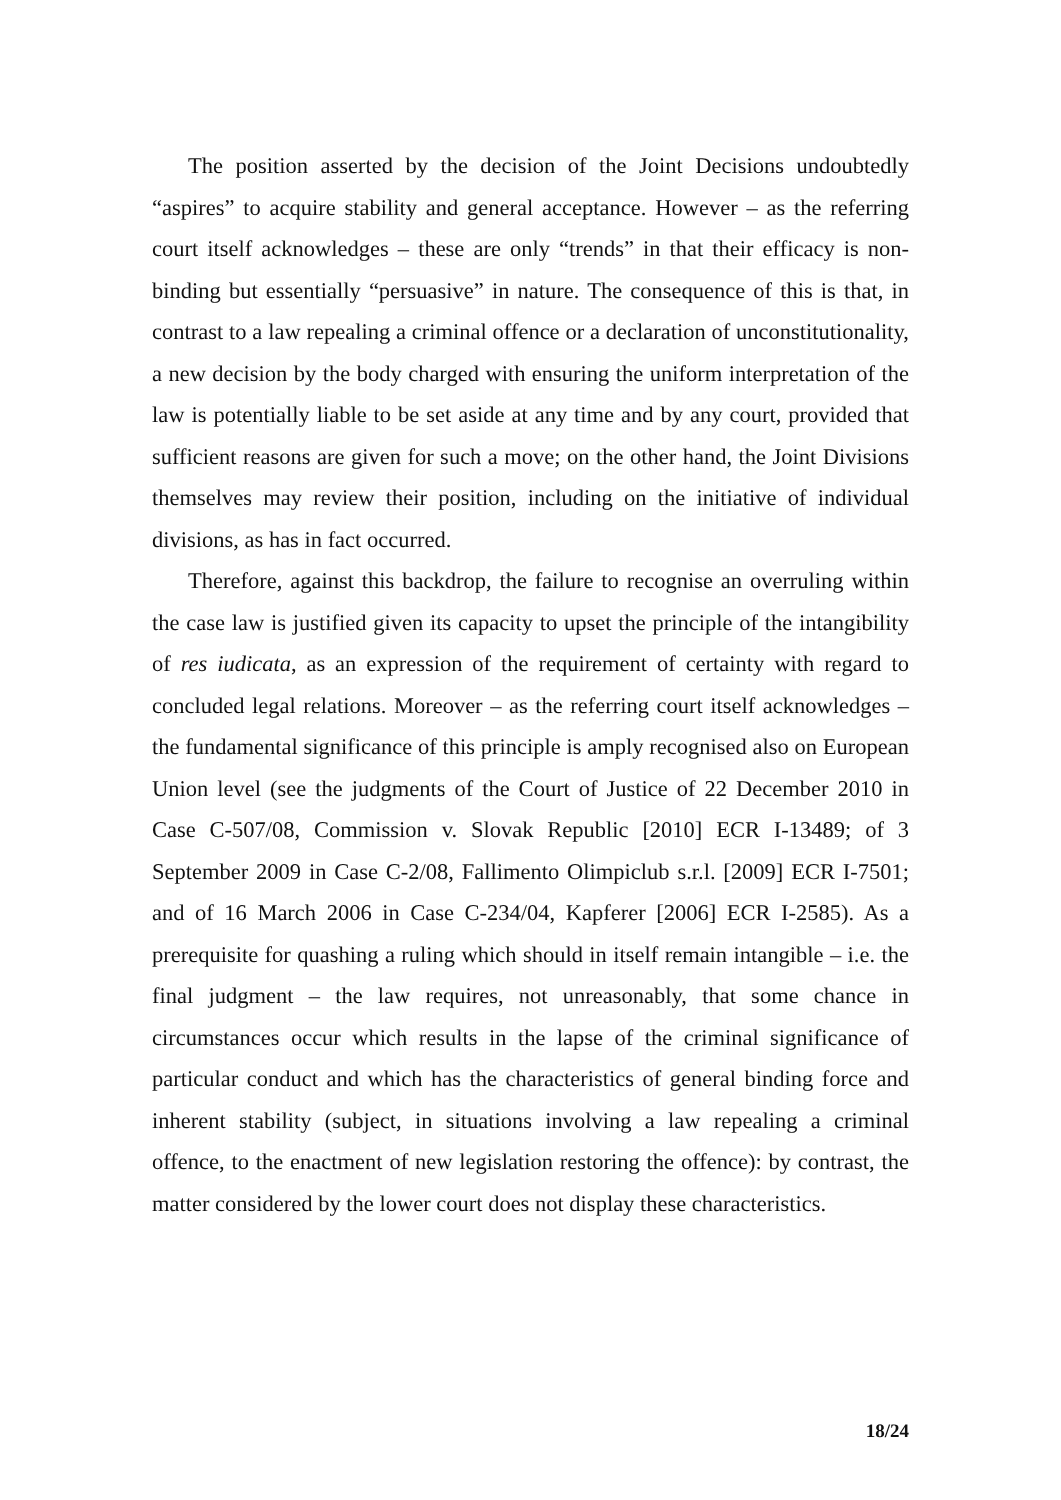The position asserted by the decision of the Joint Decisions undoubtedly “aspires” to acquire stability and general acceptance. However – as the referring court itself acknowledges – these are only “trends” in that their efficacy is non-binding but essentially “persuasive” in nature. The consequence of this is that, in contrast to a law repealing a criminal offence or a declaration of unconstitutionality, a new decision by the body charged with ensuring the uniform interpretation of the law is potentially liable to be set aside at any time and by any court, provided that sufficient reasons are given for such a move; on the other hand, the Joint Divisions themselves may review their position, including on the initiative of individual divisions, as has in fact occurred.
Therefore, against this backdrop, the failure to recognise an overruling within the case law is justified given its capacity to upset the principle of the intangibility of res iudicata, as an expression of the requirement of certainty with regard to concluded legal relations. Moreover – as the referring court itself acknowledges – the fundamental significance of this principle is amply recognised also on European Union level (see the judgments of the Court of Justice of 22 December 2010 in Case C-507/08, Commission v. Slovak Republic [2010] ECR I-13489; of 3 September 2009 in Case C-2/08, Fallimento Olimpiclub s.r.l. [2009] ECR I-7501; and of 16 March 2006 in Case C-234/04, Kapferer [2006] ECR I-2585). As a prerequisite for quashing a ruling which should in itself remain intangible – i.e. the final judgment – the law requires, not unreasonably, that some chance in circumstances occur which results in the lapse of the criminal significance of particular conduct and which has the characteristics of general binding force and inherent stability (subject, in situations involving a law repealing a criminal offence, to the enactment of new legislation restoring the offence): by contrast, the matter considered by the lower court does not display these characteristics.
18/24